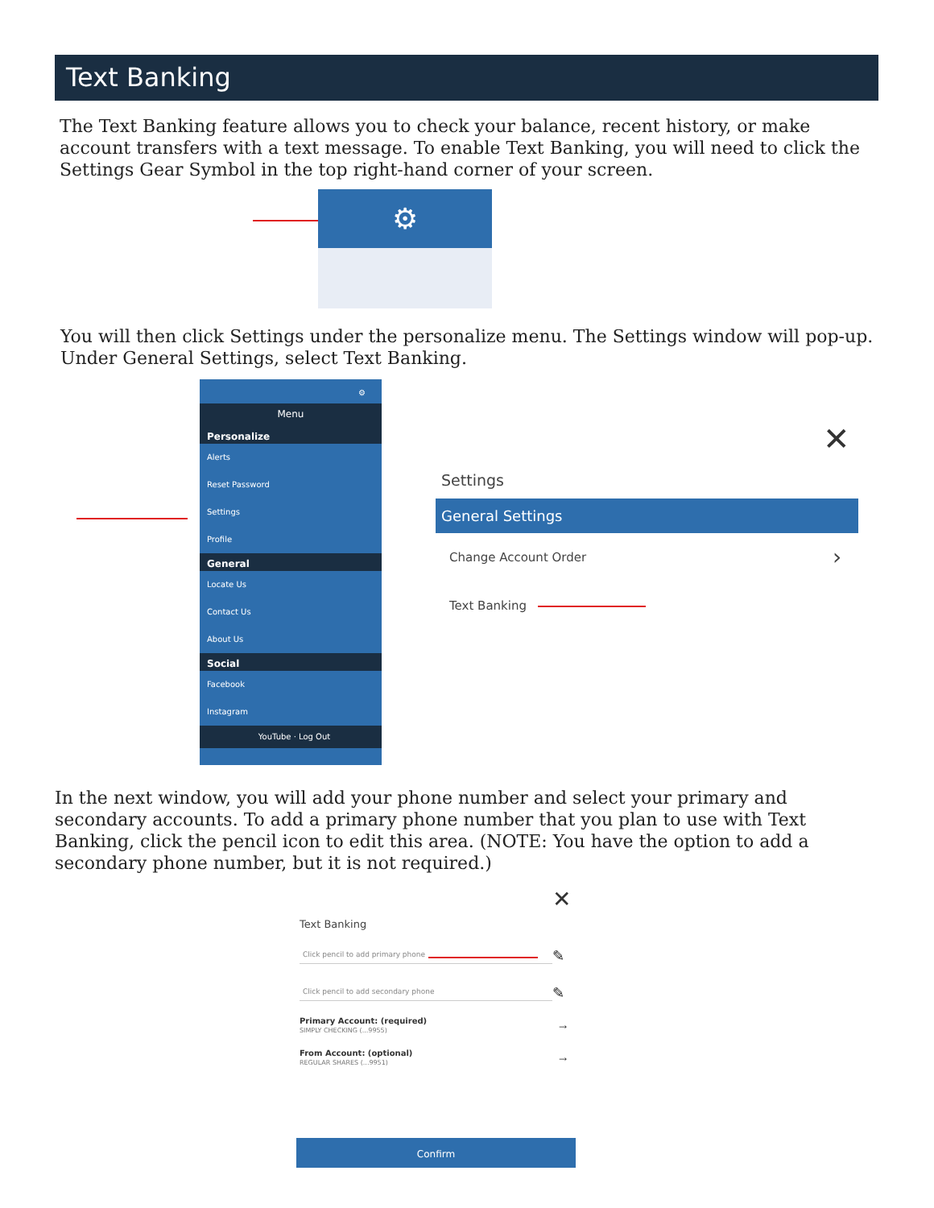Text Banking
The Text Banking feature allows you to check your balance, recent history, or make account transfers with a text message. To enable Text Banking, you will need to click the Settings Gear Symbol in the top right-hand corner of your screen.
⚙
You will then click Settings under the personalize menu. The Settings window will pop-up. Under General Settings, select Text Banking.
⚙
Menu
Personalize
Alerts
Reset Password
Settings
Profile
General
Locate Us
Contact Us
About Us
Social
Facebook
Instagram
YouTube · Log Out
✕
Settings
General Settings
Change Account Order ›
Text Banking
In the next window, you will add your phone number and select your primary and secondary accounts. To add a primary phone number that you plan to use with Text Banking, click the pencil icon to edit this area. (NOTE: You have the option to add a secondary phone number, but it is not required.)
✕
Text Banking
Click pencil to add primary phone ✎
Click pencil to add secondary phone ✎
Primary Account: (required)
SIMPLY CHECKING (...9955)
→
From Account: (optional)
REGULAR SHARES (...9951)
→
Confirm